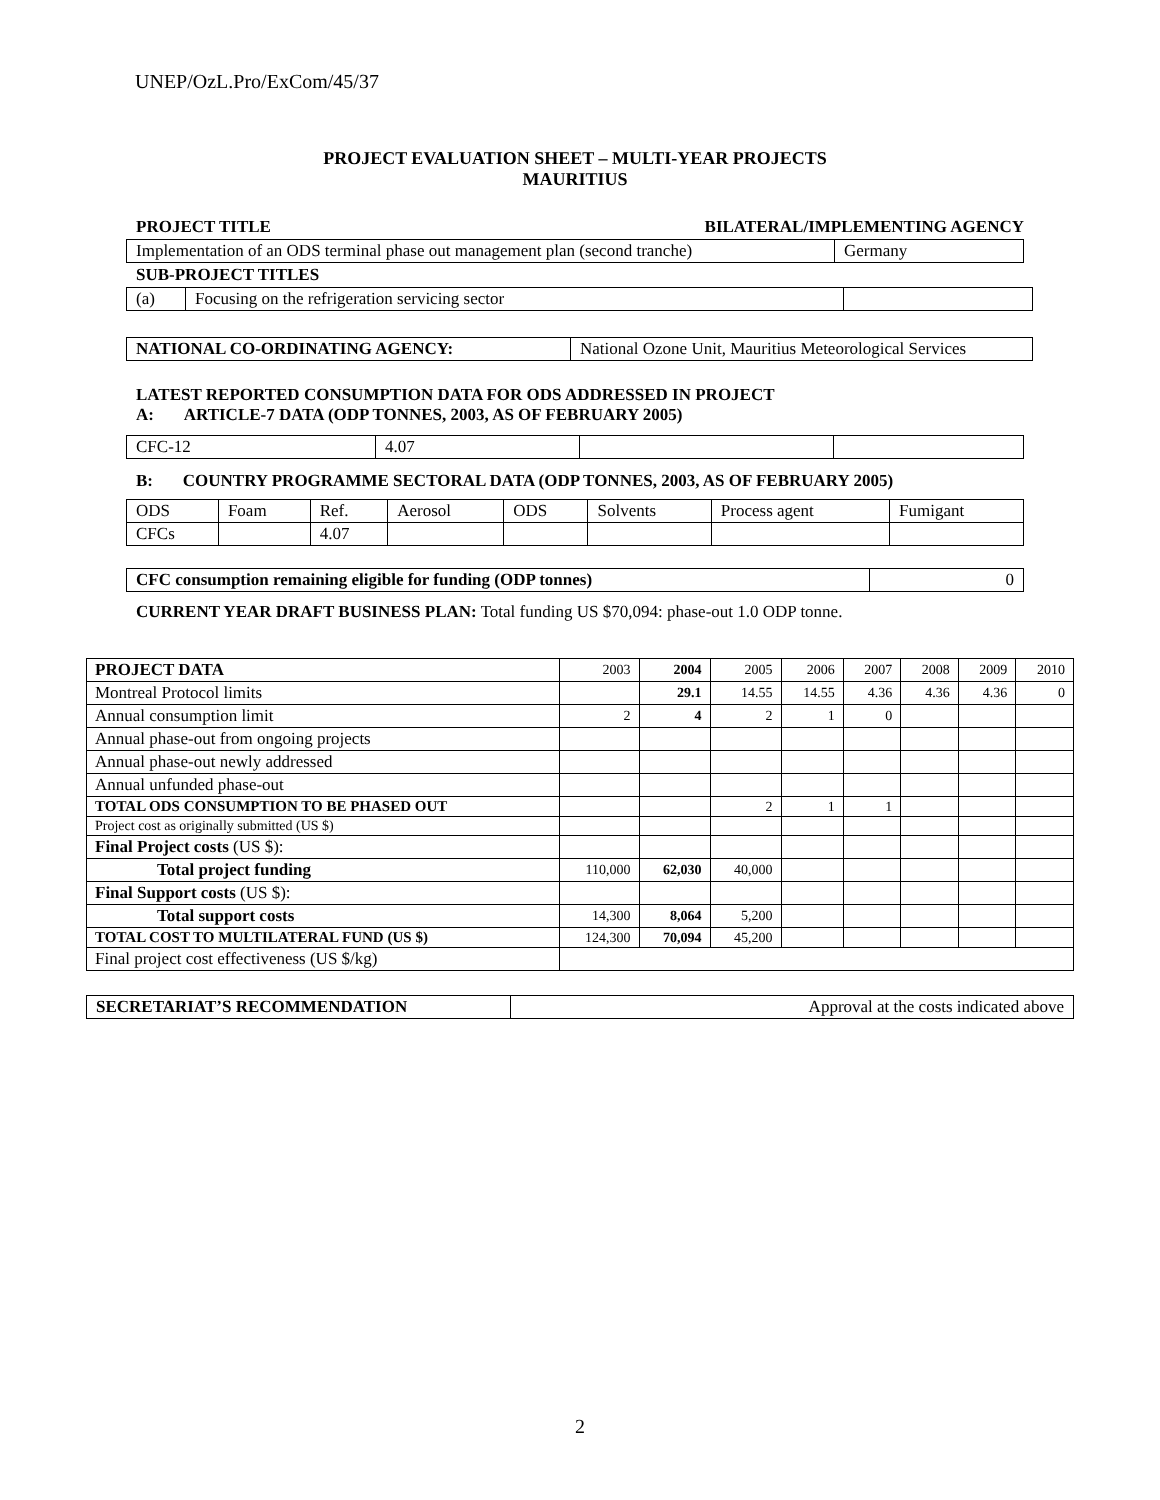UNEP/OzL.Pro/ExCom/45/37
PROJECT EVALUATION SHEET – MULTI-YEAR PROJECTS
MAURITIUS
PROJECT TITLE BILATERAL/IMPLEMENTING AGENCY
| Implementation of an ODS terminal phase out management plan (second tranche) | Germany |
SUB-PROJECT TITLES
| (a) | Focusing on the refrigeration servicing sector | |
| NATIONAL CO-ORDINATING AGENCY: | National Ozone Unit, Mauritius Meteorological Services |
LATEST REPORTED CONSUMPTION DATA FOR ODS ADDRESSED IN PROJECT
A: ARTICLE-7 DATA (ODP TONNES, 2003, AS OF FEBRUARY 2005)
| CFC-12 | 4.07 | | |
B: COUNTRY PROGRAMME SECTORAL DATA (ODP TONNES, 2003, AS OF FEBRUARY 2005)
| ODS | Foam | Ref. | Aerosol | ODS | Solvents | Process agent | Fumigant |
| CFCs | | 4.07 | | | | | |
| CFC consumption remaining eligible for funding (ODP tonnes) | 0 |
CURRENT YEAR DRAFT BUSINESS PLAN: Total funding US $70,094: phase-out 1.0 ODP tonne.
| PROJECT DATA | 2003 | 2004 | 2005 | 2006 | 2007 | 2008 | 2009 | 2010 |
| Montreal Protocol limits | | 29.1 | 14.55 | 14.55 | 4.36 | 4.36 | 4.36 | 0 |
| Annual consumption limit | 2 | 4 | 2 | 1 | 0 | | | |
| Annual phase-out from ongoing projects | | | | | | | | |
| Annual phase-out newly addressed | | | | | | | | |
| Annual unfunded phase-out | | | | | | | | |
| TOTAL ODS CONSUMPTION TO BE PHASED OUT | | | 2 | 1 | 1 | | | |
| Project cost as originally submitted (US $) | | | | | | | | |
| Final Project costs (US $): | | | | | | | | |
| Total project funding | 110,000 | 62,030 | 40,000 | | | | | |
| Final Support costs (US $): | | | | | | | | |
| Total support costs | 14,300 | 8,064 | 5,200 | | | | | |
| TOTAL COST TO MULTILATERAL FUND (US $) | 124,300 | 70,094 | 45,200 | | | | | |
| Final project cost effectiveness (US $/kg) | | | | | | | | |
| SECRETARIAT’S RECOMMENDATION | Approval at the costs indicated above |
2